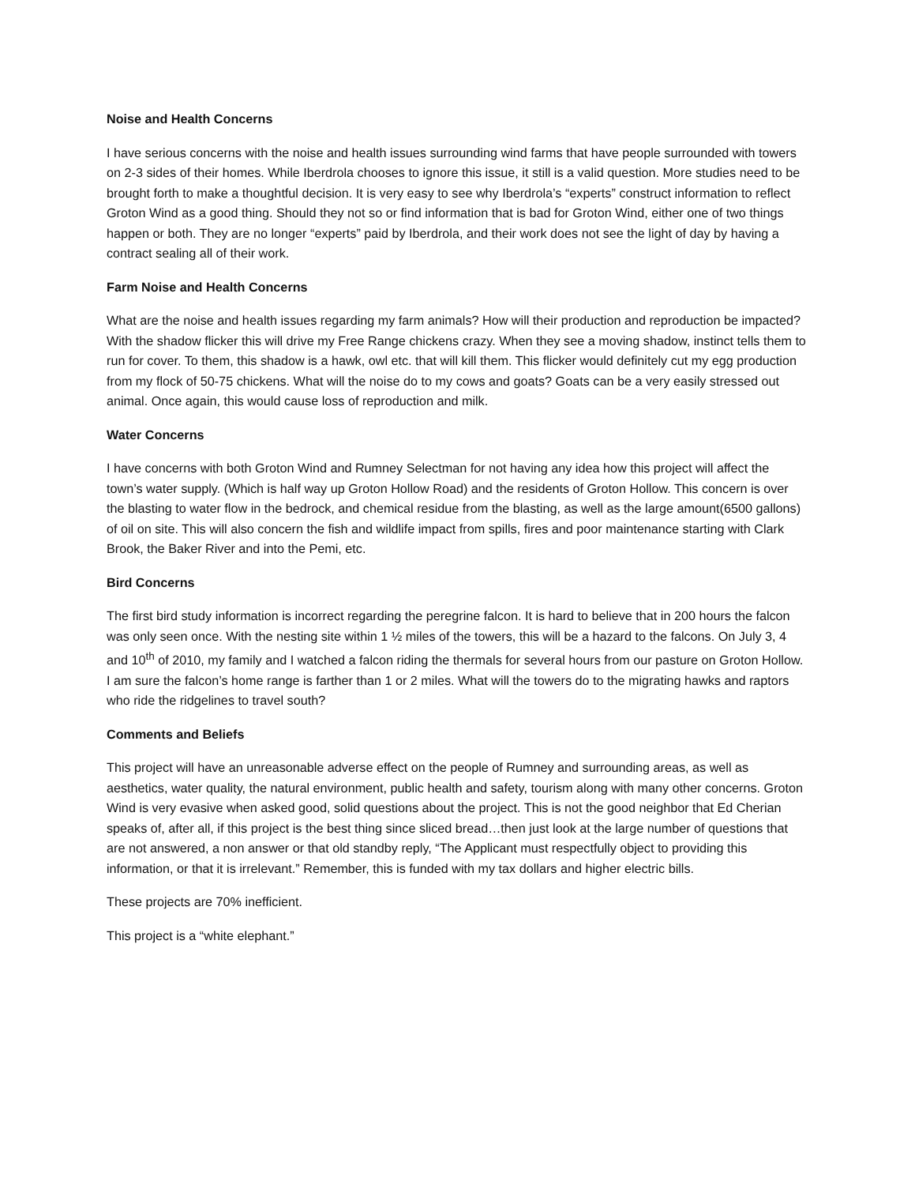Noise and Health Concerns
I have serious concerns with the noise and health issues surrounding wind farms that have people surrounded with towers on 2-3 sides of their homes. While Iberdrola chooses to ignore this issue, it still is a valid question. More studies need to be brought forth to make a thoughtful decision. It is very easy to see why Iberdrola’s “experts” construct information to reflect Groton Wind as a good thing. Should they not so or find information that is bad for Groton Wind, either one of two things happen or both. They are no longer “experts” paid by Iberdrola, and their work does not see the light of day by having a contract sealing all of their work.
Farm Noise and Health Concerns
What are the noise and health issues regarding my farm animals? How will their production and reproduction be impacted? With the shadow flicker this will drive my Free Range chickens crazy. When they see a moving shadow, instinct tells them to run for cover. To them, this shadow is a hawk, owl etc. that will kill them. This flicker would definitely cut my egg production from my flock of 50-75 chickens. What will the noise do to my cows and goats? Goats can be a very easily stressed out animal. Once again, this would cause loss of reproduction and milk.
Water Concerns
I have concerns with both Groton Wind and Rumney Selectman for not having any idea how this project will affect the town’s water supply. (Which is half way up Groton Hollow Road) and the residents of Groton Hollow. This concern is over the blasting to water flow in the bedrock, and chemical residue from the blasting, as well as the large amount(6500 gallons) of oil on site. This will also concern the fish and wildlife impact from spills, fires and poor maintenance starting with Clark Brook, the Baker River and into the Pemi, etc.
Bird Concerns
The first bird study information is incorrect regarding the peregrine falcon. It is hard to believe that in 200 hours the falcon was only seen once. With the nesting site within 1 ½ miles of the towers, this will be a hazard to the falcons. On July 3, 4 and 10<sup>th</sup> of 2010, my family and I watched a falcon riding the thermals for several hours from our pasture on Groton Hollow. I am sure the falcon’s home range is farther than 1 or 2 miles. What will the towers do to the migrating hawks and raptors who ride the ridgelines to travel south?
Comments and Beliefs
This project will have an unreasonable adverse effect on the people of Rumney and surrounding areas, as well as aesthetics, water quality, the natural environment, public health and safety, tourism along with many other concerns. Groton Wind is very evasive when asked good, solid questions about the project. This is not the good neighbor that Ed Cherian speaks of, after all, if this project is the best thing since sliced bread…then just look at the large number of questions that are not answered, a non answer or that old standby reply, “The Applicant must respectfully object to providing this information, or that it is irrelevant.” Remember, this is funded with my tax dollars and higher electric bills.
These projects are 70% inefficient.
This project is a “white elephant.”